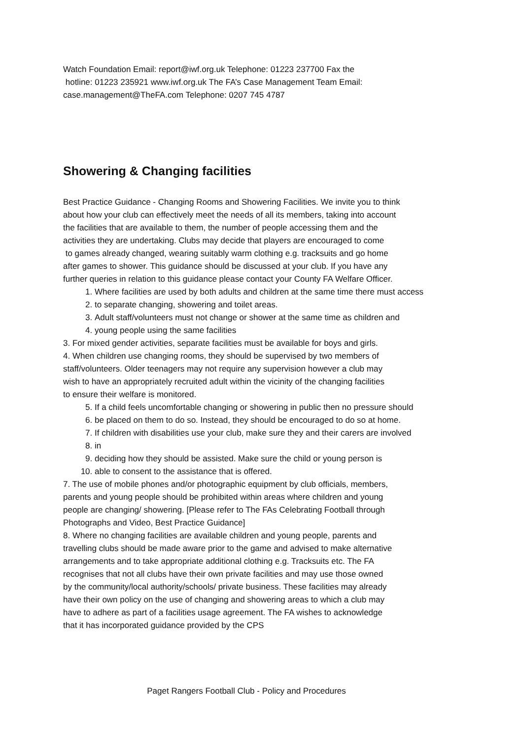Watch Foundation Email: report@iwf.org.uk Telephone: 01223 237700 Fax the
hotline: 01223 235921 www.iwf.org.uk The FA’s Case Management Team Email:
case.management@TheFA.com Telephone: 0207 745 4787
Showering & Changing facilities
Best Practice Guidance - Changing Rooms and Showering Facilities. We invite you to think
about how your club can effectively meet the needs of all its members, taking into account
the facilities that are available to them, the number of people accessing them and the
activities they are undertaking. Clubs may decide that players are encouraged to come
to games already changed, wearing suitably warm clothing e.g. tracksuits and go home
after games to shower. This guidance should be discussed at your club. If you have any
further queries in relation to this guidance please contact your County FA Welfare Officer.
1. Where facilities are used by both adults and children at the same time there must access
2. to separate changing, showering and toilet areas.
3. Adult staff/volunteers must not change or shower at the same time as children and
4. young people using the same facilities
3. For mixed gender activities, separate facilities must be available for boys and girls.
4. When children use changing rooms, they should be supervised by two members of
staff/volunteers. Older teenagers may not require any supervision however a club may
wish to have an appropriately recruited adult within the vicinity of the changing facilities
to ensure their welfare is monitored.
5. If a child feels uncomfortable changing or showering in public then no pressure should
6. be placed on them to do so. Instead, they should be encouraged to do so at home.
7. If children with disabilities use your club, make sure they and their carers are involved
8. in
9. deciding how they should be assisted. Make sure the child or young person is
10. able to consent to the assistance that is offered.
7. The use of mobile phones and/or photographic equipment by club officials, members,
parents and young people should be prohibited within areas where children and young
people are changing/ showering. [Please refer to The FAs Celebrating Football through
Photographs and Video, Best Practice Guidance]
8. Where no changing facilities are available children and young people, parents and
travelling clubs should be made aware prior to the game and advised to make alternative
arrangements and to take appropriate additional clothing e.g. Tracksuits etc. The FA
recognises that not all clubs have their own private facilities and may use those owned
by the community/local authority/schools/ private business. These facilities may already
have their own policy on the use of changing and showering areas to which a club may
have to adhere as part of a facilities usage agreement. The FA wishes to acknowledge
that it has incorporated guidance provided by the CPS
Paget Rangers Football Club - Policy and Procedures